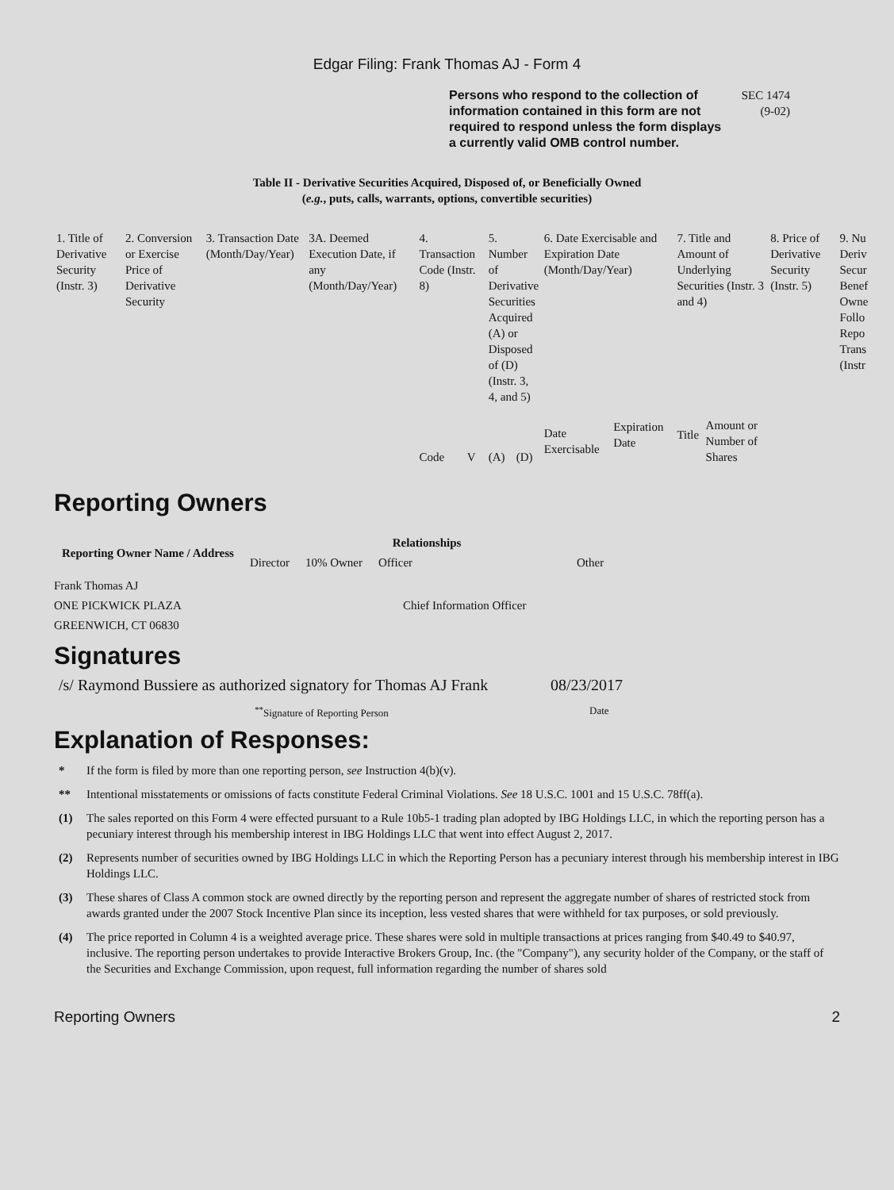Edgar Filing: Frank Thomas AJ - Form 4
Persons who respond to the collection of information contained in this form are not required to respond unless the form displays a currently valid OMB control number.
SEC 1474
(9-02)
Table II - Derivative Securities Acquired, Disposed of, or Beneficially Owned
(e.g., puts, calls, warrants, options, convertible securities)
| 1. Title of Derivative Security (Instr. 3) | 2. Conversion or Exercise Price of Derivative Security | 3. Transaction Date (Month/Day/Year) | 3A. Deemed Execution Date, if any (Month/Day/Year) | 4. Transaction Code (Instr. 8) | | 5. Number of Derivative Securities Acquired (A) or Disposed of (D) (Instr. 3, 4, and 5) | | 6. Date Exercisable and Expiration Date (Month/Day/Year) | | 7. Title and Amount of Underlying Securities (Instr. 3 and 4) | | 8. Price of Derivative Security (Instr. 5) | 9. Nu Deriv Secur Benef Owne Follo Repo Trans (Instr |
| | | | | Code | V | (A) | (D) | Date Exercisable | Expiration Date | Title | Amount or Number of Shares | | |
Reporting Owners
| Reporting Owner Name / Address | Relationships | | | |
| --- | --- | --- | --- | --- |
| | Director | 10% Owner | Officer | Other |
| Frank Thomas AJ ONE PICKWICK PLAZA GREENWICH, CT 06830 | Chief Information Officer |
Signatures
/s/ Raymond Bussiere as authorized signatory for Thomas AJ Frank
08/23/2017
<sup>**</sup> Signature of Reporting Person Date
Explanation of Responses:
* If the form is filed by more than one reporting person, see Instruction 4(b)(v).
** Intentional misstatements or omissions of facts constitute Federal Criminal Violations. See 18 U.S.C. 1001 and 15 U.S.C. 78ff(a).
(1) The sales reported on this Form 4 were effected pursuant to a Rule 10b5-1 trading plan adopted by IBG Holdings LLC, in which the reporting person has a pecuniary interest through his membership interest in IBG Holdings LLC that went into effect August 2, 2017.
(2) Represents number of securities owned by IBG Holdings LLC in which the Reporting Person has a pecuniary interest through his membership interest in IBG Holdings LLC.
(3) These shares of Class A common stock are owned directly by the reporting person and represent the aggregate number of shares of restricted stock from awards granted under the 2007 Stock Incentive Plan since its inception, less vested shares that were withheld for tax purposes, or sold previously.
(4) The price reported in Column 4 is a weighted average price. These shares were sold in multiple transactions at prices ranging from $40.49 to $40.97, inclusive. The reporting person undertakes to provide Interactive Brokers Group, Inc. (the "Company"), any security holder of the Company, or the staff of the Securities and Exchange Commission, upon request, full information regarding the number of shares sold
Reporting Owners 2